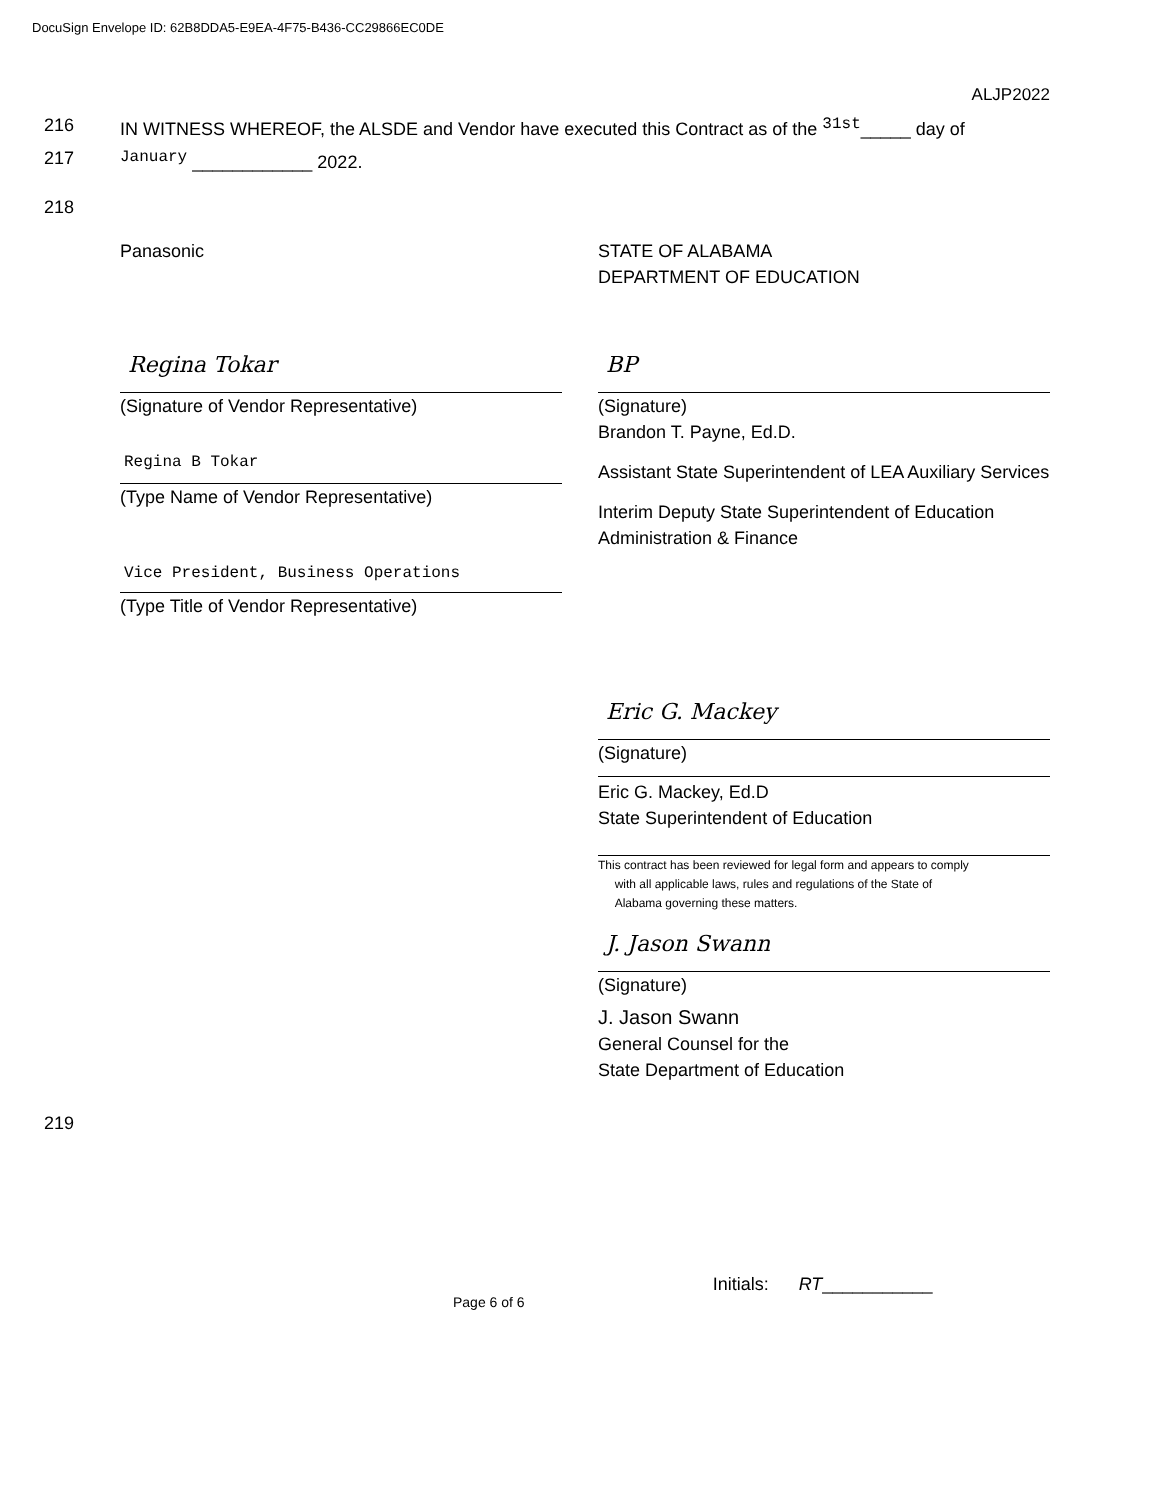DocuSign Envelope ID: 62B8DDA5-E9EA-4F75-B436-CC29866EC0DE
ALJP2022
216 IN WITNESS WHEREOF, the ALSDE and Vendor have executed this Contract as of the <sup>31st</sup>_____ day of
217 <sup>January</sup> ____________ 2022.
218
Panasonic
Regina Tokar
(Signature of Vendor Representative)
Regina B Tokar
(Type Name of Vendor Representative)
Vice President, Business Operations
(Type Title of Vendor Representative)
STATE OF ALABAMA
DEPARTMENT OF EDUCATION
BP
(Signature)
Brandon T. Payne, Ed.D.
Assistant State Superintendent of LEA Auxiliary Services
Interim Deputy State Superintendent of Education Administration & Finance
Eric G. Mackey
(Signature)
Eric G. Mackey, Ed.D
State Superintendent of Education
This contract has been reviewed for legal form and appears to comply
with all applicable laws, rules and regulations of the State of
Alabama governing these matters.
J. Jason Swann
(Signature)
J. Jason Swann
General Counsel for the
State Department of Education
219
Page 6 of 6 Initials: RT___________